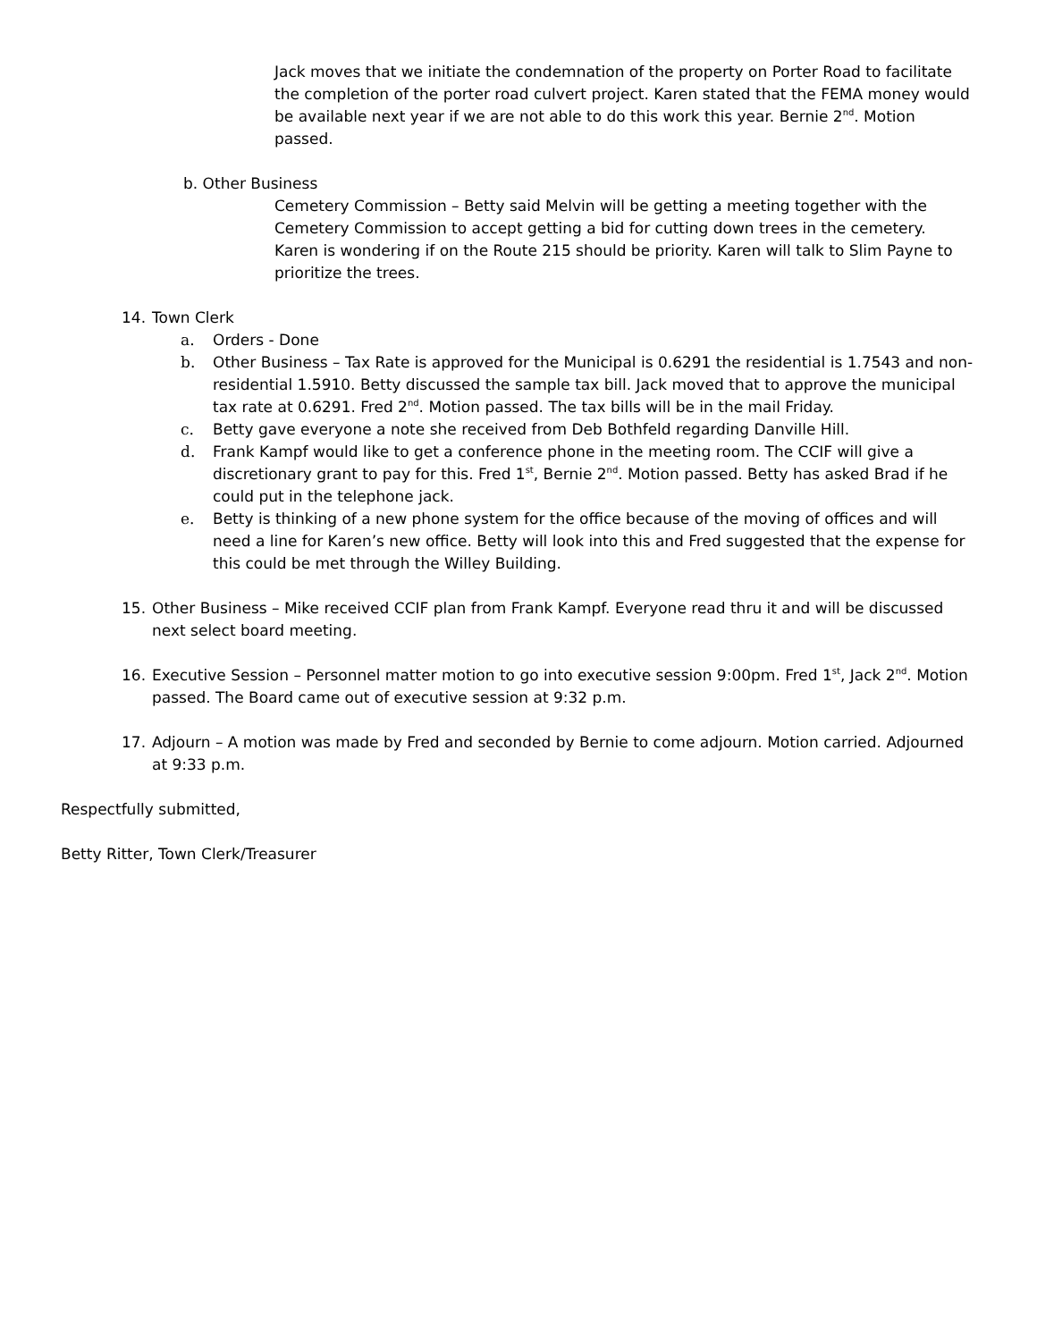Jack moves that we initiate the condemnation of the property on Porter Road to facilitate the completion of the porter road culvert project. Karen stated that the FEMA money would be available next year if we are not able to do this work this year. Bernie 2<sup>nd</sup>. Motion passed.
b. Other Business
Cemetery Commission – Betty said Melvin will be getting a meeting together with the Cemetery Commission to accept getting a bid for cutting down trees in the cemetery. Karen is wondering if on the Route 215 should be priority. Karen will talk to Slim Payne to prioritize the trees.
14. Town Clerk
a. Orders - Done
b. Other Business – Tax Rate is approved for the Municipal is 0.6291 the residential is 1.7543 and non-residential 1.5910. Betty discussed the sample tax bill. Jack moved that to approve the municipal tax rate at 0.6291. Fred 2<sup>nd</sup>. Motion passed. The tax bills will be in the mail Friday.
c. Betty gave everyone a note she received from Deb Bothfeld regarding Danville Hill.
d. Frank Kampf would like to get a conference phone in the meeting room. The CCIF will give a discretionary grant to pay for this. Fred 1<sup>st</sup>, Bernie 2<sup>nd</sup>. Motion passed. Betty has asked Brad if he could put in the telephone jack.
e. Betty is thinking of a new phone system for the office because of the moving of offices and will need a line for Karen’s new office. Betty will look into this and Fred suggested that the expense for this could be met through the Willey Building.
15. Other Business – Mike received CCIF plan from Frank Kampf. Everyone read thru it and will be discussed next select board meeting.
16. Executive Session – Personnel matter motion to go into executive session 9:00pm. Fred 1<sup>st</sup>, Jack 2<sup>nd</sup>. Motion passed. The Board came out of executive session at 9:32 p.m.
17. Adjourn – A motion was made by Fred and seconded by Bernie to come adjourn. Motion carried. Adjourned at 9:33 p.m.
Respectfully submitted,
Betty Ritter, Town Clerk/Treasurer